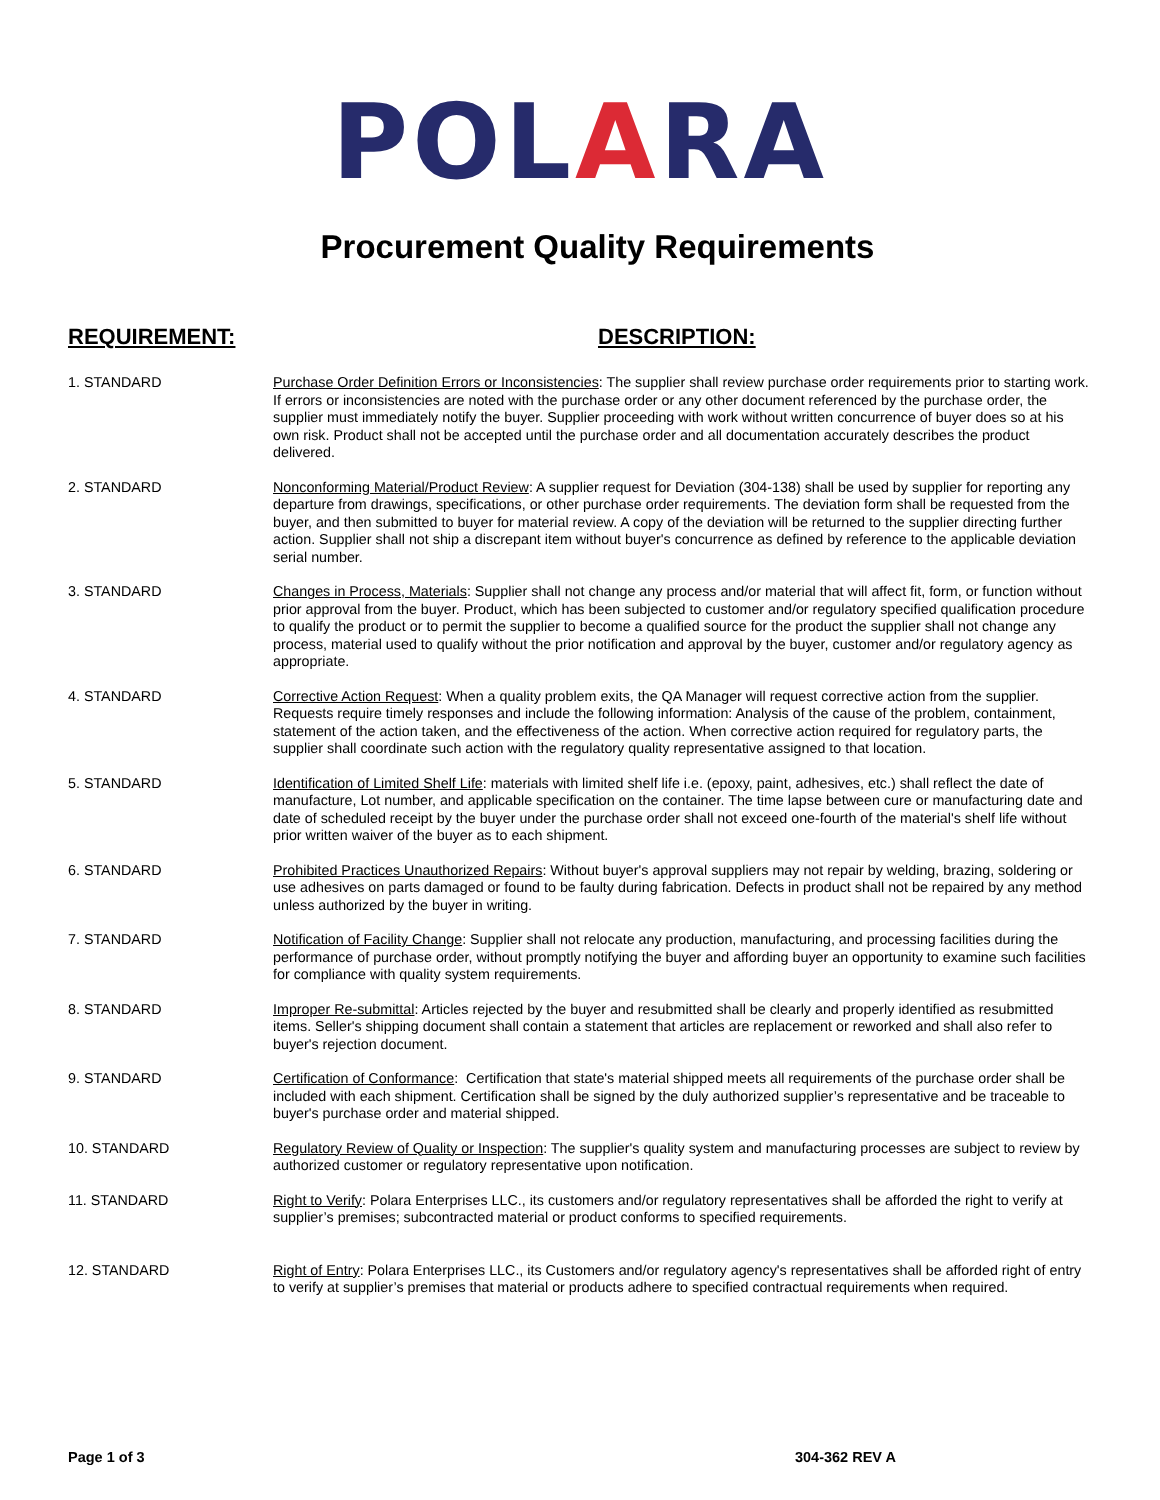POLARA
Procurement Quality Requirements
REQUIREMENT: DESCRIPTION:
| 1. STANDARD | Purchase Order Definition Errors or Inconsistencies : The supplier shall review purchase order requirements prior to starting work. If errors or inconsistencies are noted with the purchase order or any other document referenced by the purchase order, the supplier must immediately notify the buyer. Supplier proceeding with work without written concurrence of buyer does so at his own risk. Product shall not be accepted until the purchase order and all documentation accurately describes the product delivered. |
| 2. STANDARD | Nonconforming Material/Product Review : A supplier request for Deviation (304-138) shall be used by supplier for reporting any departure from drawings, specifications, or other purchase order requirements. The deviation form shall be requested from the buyer, and then submitted to buyer for material review. A copy of the deviation will be returned to the supplier directing further action. Supplier shall not ship a discrepant item without buyer's concurrence as defined by reference to the applicable deviation serial number. |
| 3. STANDARD | Changes in Process, Materials : Supplier shall not change any process and/or material that will affect fit, form, or function without prior approval from the buyer. Product, which has been subjected to customer and/or regulatory specified qualification procedure to qualify the product or to permit the supplier to become a qualified source for the product the supplier shall not change any process, material used to qualify without the prior notification and approval by the buyer, customer and/or regulatory agency as appropriate. |
| 4. STANDARD | Corrective Action Request : When a quality problem exits, the QA Manager will request corrective action from the supplier. Requests require timely responses and include the following information: Analysis of the cause of the problem, containment, statement of the action taken, and the effectiveness of the action. When corrective action required for regulatory parts, the supplier shall coordinate such action with the regulatory quality representative assigned to that location. |
| 5. STANDARD | Identification of Limited Shelf Life : materials with limited shelf life i.e. (epoxy, paint, adhesives, etc.) shall reflect the date of manufacture, Lot number, and applicable specification on the container. The time lapse between cure or manufacturing date and date of scheduled receipt by the buyer under the purchase order shall not exceed one-fourth of the material's shelf life without prior written waiver of the buyer as to each shipment. |
| 6. STANDARD | Prohibited Practices Unauthorized Repairs : Without buyer's approval suppliers may not repair by welding, brazing, soldering or use adhesives on parts damaged or found to be faulty during fabrication. Defects in product shall not be repaired by any method unless authorized by the buyer in writing. |
| 7. STANDARD | Notification of Facility Change : Supplier shall not relocate any production, manufacturing, and processing facilities during the performance of purchase order, without promptly notifying the buyer and affording buyer an opportunity to examine such facilities for compliance with quality system requirements. |
| 8. STANDARD | Improper Re-submittal : Articles rejected by the buyer and resubmitted shall be clearly and properly identified as resubmitted items. Seller's shipping document shall contain a statement that articles are replacement or reworked and shall also refer to buyer's rejection document. |
| 9. STANDARD | Certification of Conformance : Certification that state's material shipped meets all requirements of the purchase order shall be included with each shipment. Certification shall be signed by the duly authorized supplier’s representative and be traceable to buyer's purchase order and material shipped. |
| 10. STANDARD | Regulatory Review of Quality or Inspection : The supplier's quality system and manufacturing processes are subject to review by authorized customer or regulatory representative upon notification. |
| 11. STANDARD | Right to Verify : Polara Enterprises LLC., its customers and/or regulatory representatives shall be afforded the right to verify at supplier’s premises; subcontracted material or product conforms to specified requirements. |
| 12. STANDARD | Right of Entry : Polara Enterprises LLC., its Customers and/or regulatory agency's representatives shall be afforded right of entry to verify at supplier’s premises that material or products adhere to specified contractual requirements when required. |
Page 1 of 3 304-362 REV A